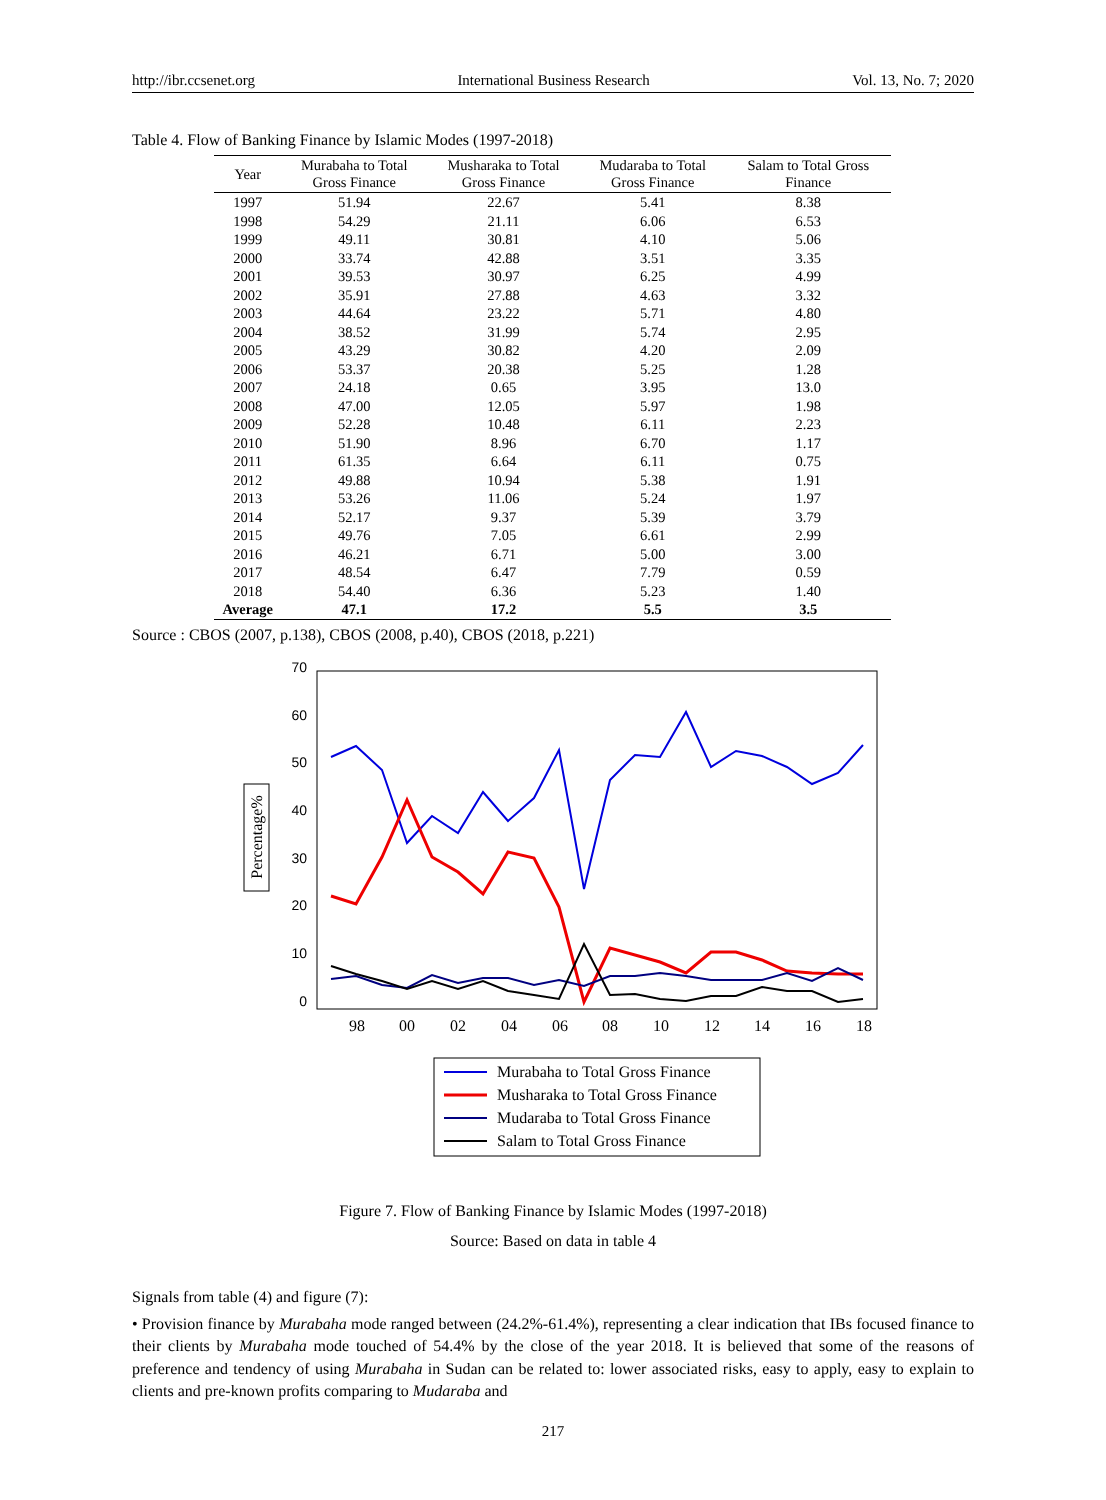http://ibr.ccsenet.org International Business Research Vol. 13, No. 7; 2020
Table 4. Flow of Banking Finance by Islamic Modes (1997-2018)
| Year | Murabaha to Total Gross Finance | Musharaka to Total Gross Finance | Mudaraba to Total Gross Finance | Salam to Total Gross Finance |
| --- | --- | --- | --- | --- |
| 1997 | 51.94 | 22.67 | 5.41 | 8.38 |
| 1998 | 54.29 | 21.11 | 6.06 | 6.53 |
| 1999 | 49.11 | 30.81 | 4.10 | 5.06 |
| 2000 | 33.74 | 42.88 | 3.51 | 3.35 |
| 2001 | 39.53 | 30.97 | 6.25 | 4.99 |
| 2002 | 35.91 | 27.88 | 4.63 | 3.32 |
| 2003 | 44.64 | 23.22 | 5.71 | 4.80 |
| 2004 | 38.52 | 31.99 | 5.74 | 2.95 |
| 2005 | 43.29 | 30.82 | 4.20 | 2.09 |
| 2006 | 53.37 | 20.38 | 5.25 | 1.28 |
| 2007 | 24.18 | 0.65 | 3.95 | 13.0 |
| 2008 | 47.00 | 12.05 | 5.97 | 1.98 |
| 2009 | 52.28 | 10.48 | 6.11 | 2.23 |
| 2010 | 51.90 | 8.96 | 6.70 | 1.17 |
| 2011 | 61.35 | 6.64 | 6.11 | 0.75 |
| 2012 | 49.88 | 10.94 | 5.38 | 1.91 |
| 2013 | 53.26 | 11.06 | 5.24 | 1.97 |
| 2014 | 52.17 | 9.37 | 5.39 | 3.79 |
| 2015 | 49.76 | 7.05 | 6.61 | 2.99 |
| 2016 | 46.21 | 6.71 | 5.00 | 3.00 |
| 2017 | 48.54 | 6.47 | 7.79 | 0.59 |
| 2018 | 54.40 | 6.36 | 5.23 | 1.40 |
| Average | 47.1 | 17.2 | 5.5 | 3.5 |
Source : CBOS (2007, p.138), CBOS (2008, p.40), CBOS (2018, p.221)
70
60
50
40
30
20
10
0
98
00
02
04
06
08
10
12
14
16
18
Percentage%
Murabaha to Total Gross Finance
Musharaka to Total Gross Finance
Mudaraba to Total Gross Finance
Salam to Total Gross Finance
Figure 7. Flow of Banking Finance by Islamic Modes (1997-2018)
Source: Based on data in table 4
Signals from table (4) and figure (7):
• Provision finance by Murabaha mode ranged between (24.2%-61.4%), representing a clear indication that IBs focused finance to their clients by Murabaha mode touched of 54.4% by the close of the year 2018. It is believed that some of the reasons of preference and tendency of using Murabaha in Sudan can be related to: lower associated risks, easy to apply, easy to explain to clients and pre-known profits comparing to Mudaraba and
217